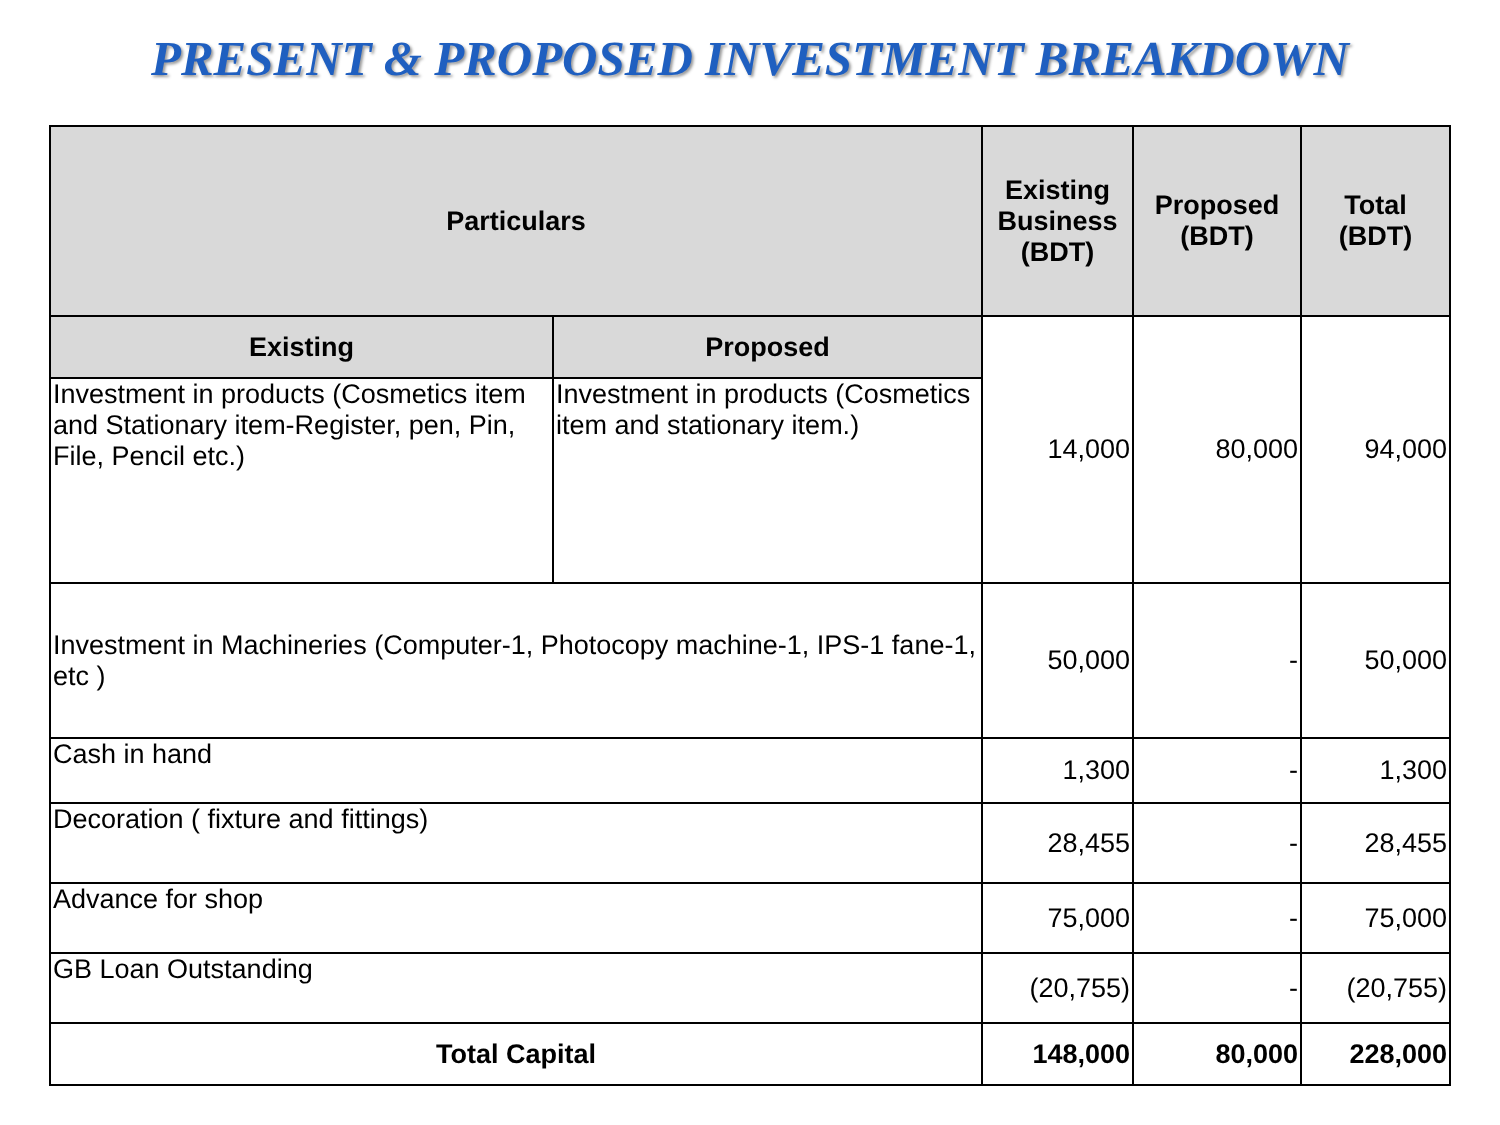PRESENT & PROPOSED INVESTMENT BREAKDOWN
| Particulars | | Existing Business (BDT) | Proposed (BDT) | Total (BDT) |
| --- | --- | --- | --- | --- |
| Existing | Proposed | 14,000 | 80,000 | 94,000 |
| Investment in products (Cosmetics item and Stationary item-Register, pen, Pin, File, Pencil etc.) | Investment in products (Cosmetics item and stationary item.) | | | |
| Investment in Machineries (Computer-1, Photocopy machine-1, IPS-1 fane-1, etc ) | | 50,000 | - | 50,000 |
| Cash in hand | | 1,300 | - | 1,300 |
| Decoration ( fixture and fittings) | | 28,455 | - | 28,455 |
| Advance for shop | | 75,000 | - | 75,000 |
| GB Loan Outstanding | | (20,755) | - | (20,755) |
| Total Capital | | 148,000 | 80,000 | 228,000 |